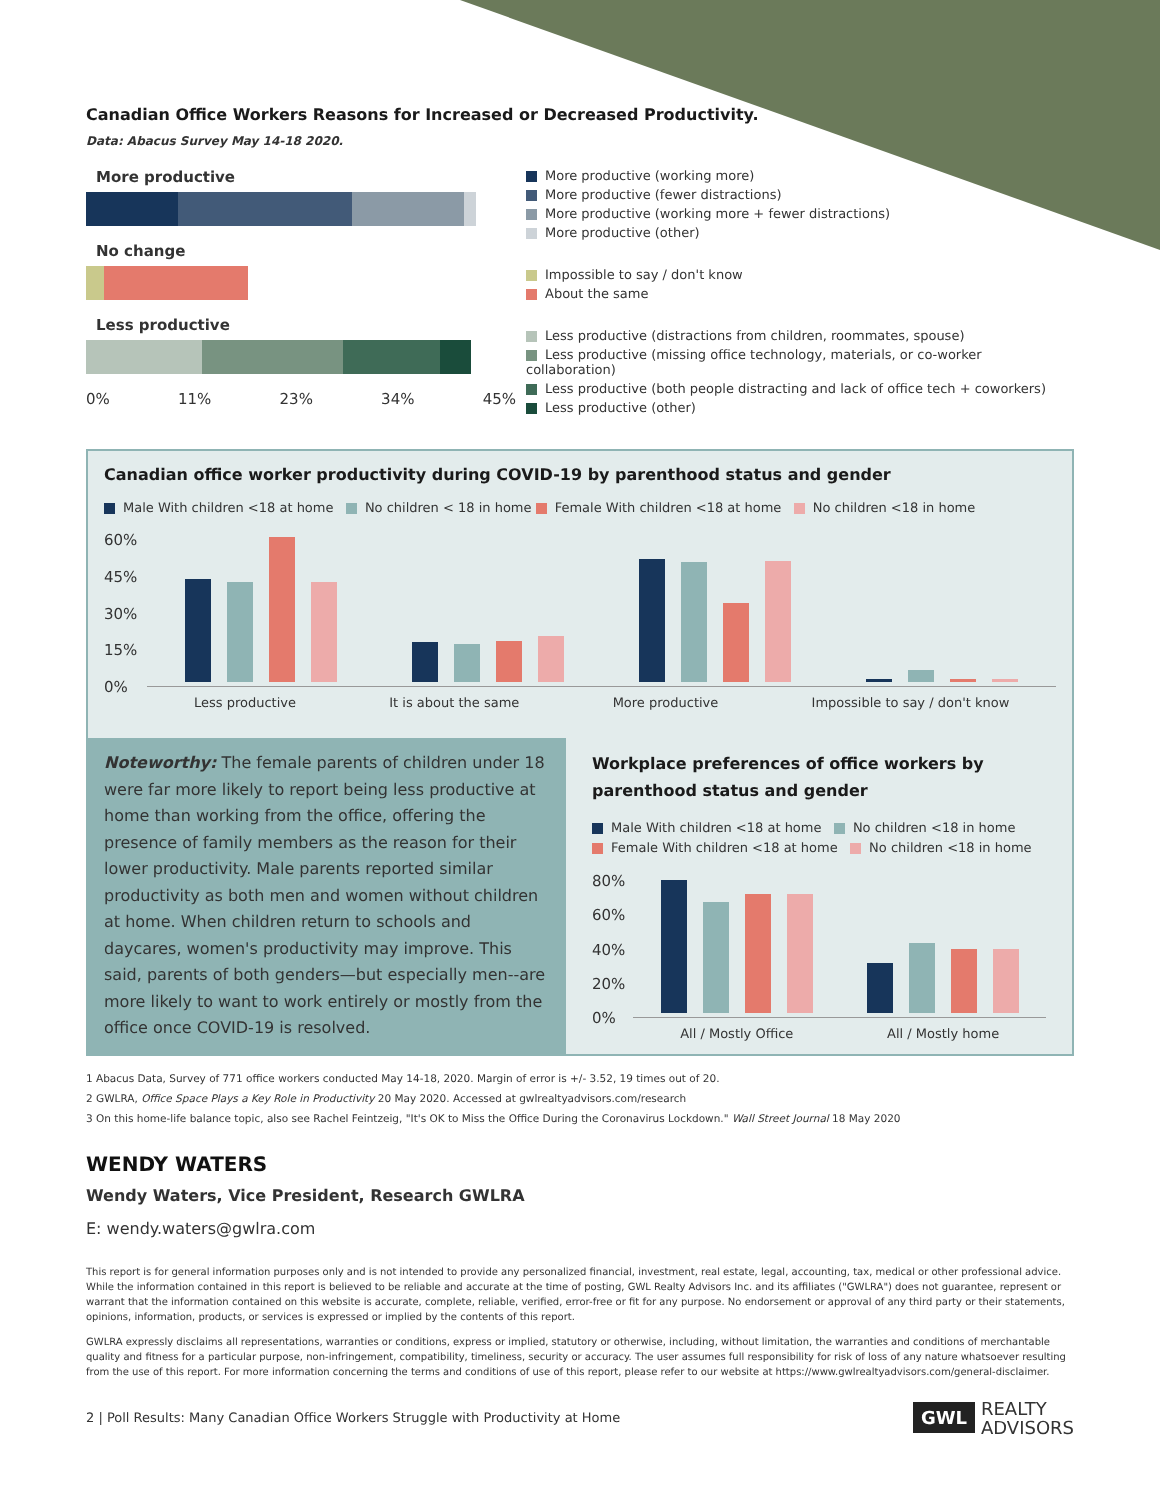Canadian Office Workers Reasons for Increased or Decreased Productivity.
Data: Abacus Survey May 14-18 2020.
More productive
No change
Less productive
0% 11% 23% 34% 45%
More productive (working more)
More productive (fewer distractions)
More productive (working more + fewer distractions)
More productive (other)
Impossible to say / don't know
About the same
Less productive (distractions from children, roommates, spouse)
Less productive (missing office technology, materials, or co-worker collaboration)
Less productive (both people distracting and lack of office tech + coworkers)
Less productive (other)
Canadian office worker productivity during COVID-19 by parenthood status and gender
Male With children <18 at home No children < 18 in home Female With children <18 at home No children <18 in home
60%
45%
30%
15%
0%
Less productive It is about the same More productive Impossible to say / don't know
Noteworthy: The female parents of children under 18 were far more likely to report being less productive at home than working from the office, offering the presence of family members as the reason for their lower productivity. Male parents reported similar productivity as both men and women without children at home. When children return to schools and daycares, women's productivity may improve. This said, parents of both genders—but especially men--are more likely to want to work entirely or mostly from the office once COVID-19 is resolved.
Workplace preferences of office workers by parenthood status and gender
Male With children <18 at home No children <18 in home
Female With children <18 at home No children <18 in home
80%
60%
40%
20%
0%
All / Mostly Office All / Mostly home
1 Abacus Data, Survey of 771 office workers conducted May 14-18, 2020. Margin of error is +/- 3.52, 19 times out of 20.
2 GWLRA, Office Space Plays a Key Role in Productivity 20 May 2020. Accessed at gwlrealtyadvisors.com/research
3 On this home-life balance topic, also see Rachel Feintzeig, "It's OK to Miss the Office During the Coronavirus Lockdown." Wall Street Journal 18 May 2020
WENDY WATERS
Wendy Waters, Vice President, Research GWLRA
E: wendy.waters@gwlra.com
This report is for general information purposes only and is not intended to provide any personalized financial, investment, real estate, legal, accounting, tax, medical or other professional advice. While the information contained in this report is believed to be reliable and accurate at the time of posting, GWL Realty Advisors Inc. and its affiliates ("GWLRA") does not guarantee, represent or warrant that the information contained on this website is accurate, complete, reliable, verified, error-free or fit for any purpose. No endorsement or approval of any third party or their statements, opinions, information, products, or services is expressed or implied by the contents of this report.
GWLRA expressly disclaims all representations, warranties or conditions, express or implied, statutory or otherwise, including, without limitation, the warranties and conditions of merchantable quality and fitness for a particular purpose, non-infringement, compatibility, timeliness, security or accuracy. The user assumes full responsibility for risk of loss of any nature whatsoever resulting from the use of this report. For more information concerning the terms and conditions of use of this report, please refer to our website at https://www.gwlrealtyadvisors.com/general-disclaimer.
2 | Poll Results: Many Canadian Office Workers Struggle with Productivity at Home GWL REALTY
ADVISORS